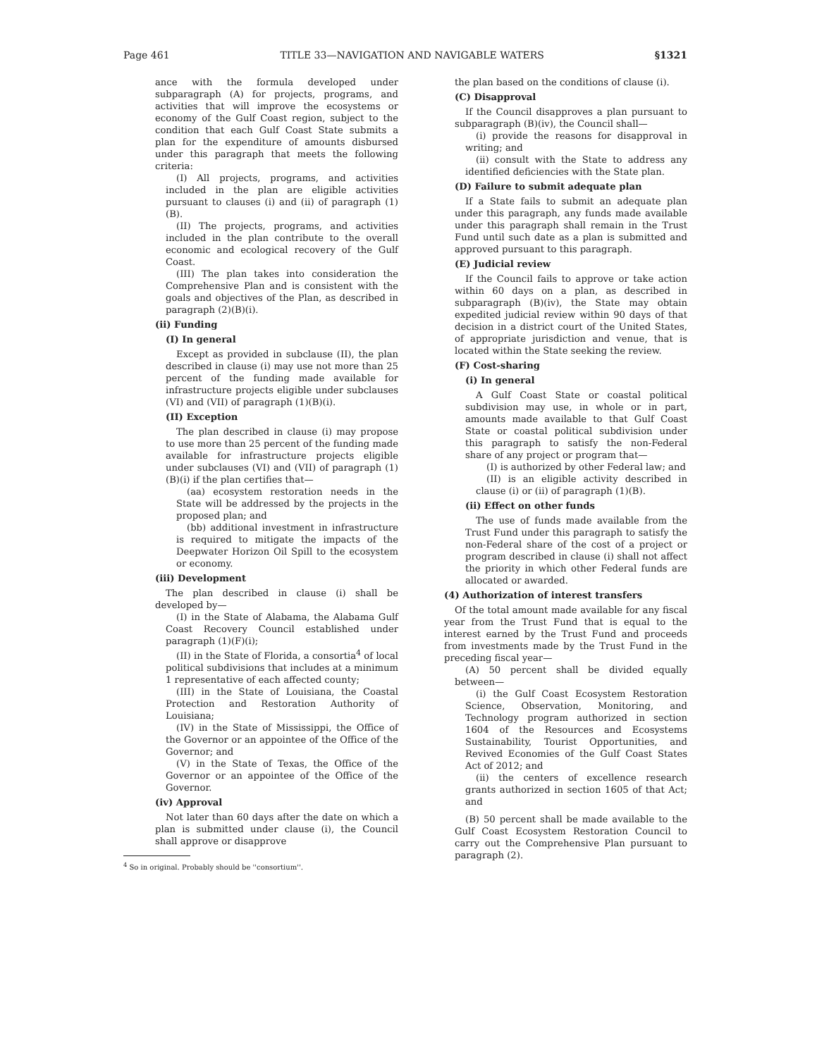Page 461 TITLE 33—NAVIGATION AND NAVIGABLE WATERS §1321
ance with the formula developed under subparagraph (A) for projects, programs, and activities that will improve the ecosystems or economy of the Gulf Coast region, subject to the condition that each Gulf Coast State submits a plan for the expenditure of amounts disbursed under this paragraph that meets the following criteria:
(I) All projects, programs, and activities included in the plan are eligible activities pursuant to clauses (i) and (ii) of paragraph (1)(B).
(II) The projects, programs, and activities included in the plan contribute to the overall economic and ecological recovery of the Gulf Coast.
(III) The plan takes into consideration the Comprehensive Plan and is consistent with the goals and objectives of the Plan, as described in paragraph (2)(B)(i).
(ii) Funding
(I) In general
Except as provided in subclause (II), the plan described in clause (i) may use not more than 25 percent of the funding made available for infrastructure projects eligible under subclauses (VI) and (VII) of paragraph (1)(B)(i).
(II) Exception
The plan described in clause (i) may propose to use more than 25 percent of the funding made available for infrastructure projects eligible under subclauses (VI) and (VII) of paragraph (1)(B)(i) if the plan certifies that—
(aa) ecosystem restoration needs in the State will be addressed by the projects in the proposed plan; and
(bb) additional investment in infrastructure is required to mitigate the impacts of the Deepwater Horizon Oil Spill to the ecosystem or economy.
(iii) Development
The plan described in clause (i) shall be developed by—
(I) in the State of Alabama, the Alabama Gulf Coast Recovery Council established under paragraph (1)(F)(i);
(II) in the State of Florida, a consortia<sup>4</sup> of local political subdivisions that includes at a minimum 1 representative of each affected county;
(III) in the State of Louisiana, the Coastal Protection and Restoration Authority of Louisiana;
(IV) in the State of Mississippi, the Office of the Governor or an appointee of the Office of the Governor; and
(V) in the State of Texas, the Office of the Governor or an appointee of the Office of the Governor.
(iv) Approval
Not later than 60 days after the date on which a plan is submitted under clause (i), the Council shall approve or disapprove
<sup>4</sup> So in original. Probably should be ''consortium''.
the plan based on the conditions of clause (i).
(C) Disapproval
If the Council disapproves a plan pursuant to subparagraph (B)(iv), the Council shall—
(i) provide the reasons for disapproval in writing; and
(ii) consult with the State to address any identified deficiencies with the State plan.
(D) Failure to submit adequate plan
If a State fails to submit an adequate plan under this paragraph, any funds made available under this paragraph shall remain in the Trust Fund until such date as a plan is submitted and approved pursuant to this paragraph.
(E) Judicial review
If the Council fails to approve or take action within 60 days on a plan, as described in subparagraph (B)(iv), the State may obtain expedited judicial review within 90 days of that decision in a district court of the United States, of appropriate jurisdiction and venue, that is located within the State seeking the review.
(F) Cost-sharing
(i) In general
A Gulf Coast State or coastal political subdivision may use, in whole or in part, amounts made available to that Gulf Coast State or coastal political subdivision under this paragraph to satisfy the non-Federal share of any project or program that—
(I) is authorized by other Federal law; and
(II) is an eligible activity described in clause (i) or (ii) of paragraph (1)(B).
(ii) Effect on other funds
The use of funds made available from the Trust Fund under this paragraph to satisfy the non-Federal share of the cost of a project or program described in clause (i) shall not affect the priority in which other Federal funds are allocated or awarded.
(4) Authorization of interest transfers
Of the total amount made available for any fiscal year from the Trust Fund that is equal to the interest earned by the Trust Fund and proceeds from investments made by the Trust Fund in the preceding fiscal year—
(A) 50 percent shall be divided equally between—
(i) the Gulf Coast Ecosystem Restoration Science, Observation, Monitoring, and Technology program authorized in section 1604 of the Resources and Ecosystems Sustainability, Tourist Opportunities, and Revived Economies of the Gulf Coast States Act of 2012; and
(ii) the centers of excellence research grants authorized in section 1605 of that Act; and
(B) 50 percent shall be made available to the Gulf Coast Ecosystem Restoration Council to carry out the Comprehensive Plan pursuant to paragraph (2).